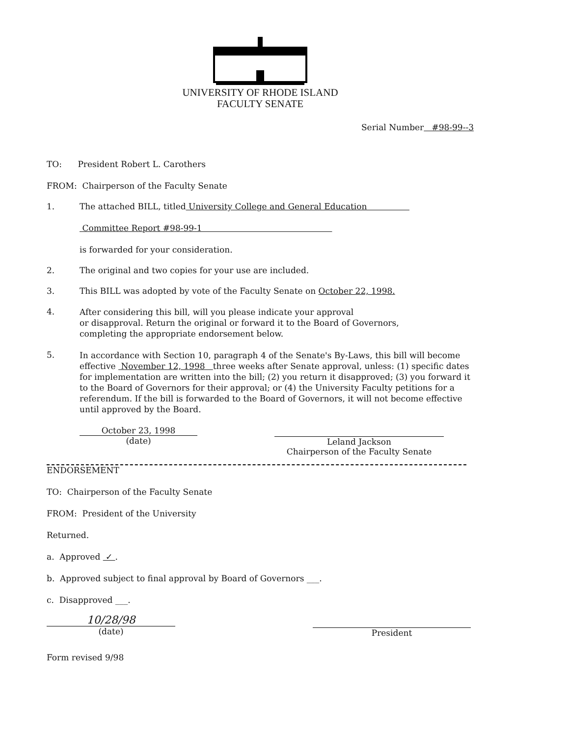UNIVERSITY OF RHODE ISLAND
FACULTY SENATE
Serial Number #98-99--3
TO: President Robert L. Carothers
FROM: Chairperson of the Faculty Senate
1. The attached BILL, titled University College and General Education
Committee Report #98-99-1
is forwarded for your consideration.
2. The original and two copies for your use are included.
3. This BILL was adopted by vote of the Faculty Senate on October 22, 1998.
4.
After considering this bill, will you please indicate your approval
or disapproval. Return the original or forward it to the Board of Governors,
completing the appropriate endorsement below.
5.
In accordance with Section 10, paragraph 4 of the Senate's By-Laws, this bill will become effective November 12, 1998 three weeks after Senate approval, unless: (1) specific dates for implementation are written into the bill; (2) you return it disapproved; (3) you forward it to the Board of Governors for their approval; or (4) the University Faculty petitions for a referendum. If the bill is forwarded to the Board of Governors, it will not become effective until approved by the Board.
October 23, 1998
(date)
Leland Jackson
Chairperson of the Faculty Senate
ENDORSEMENT
TO: Chairperson of the Faculty Senate
FROM: President of the University
Returned.
a. Approved ✓ .
b. Approved subject to final approval by Board of Governors ___.
c. Disapproved ___.
10/28/98
(date)
President
Form revised 9/98